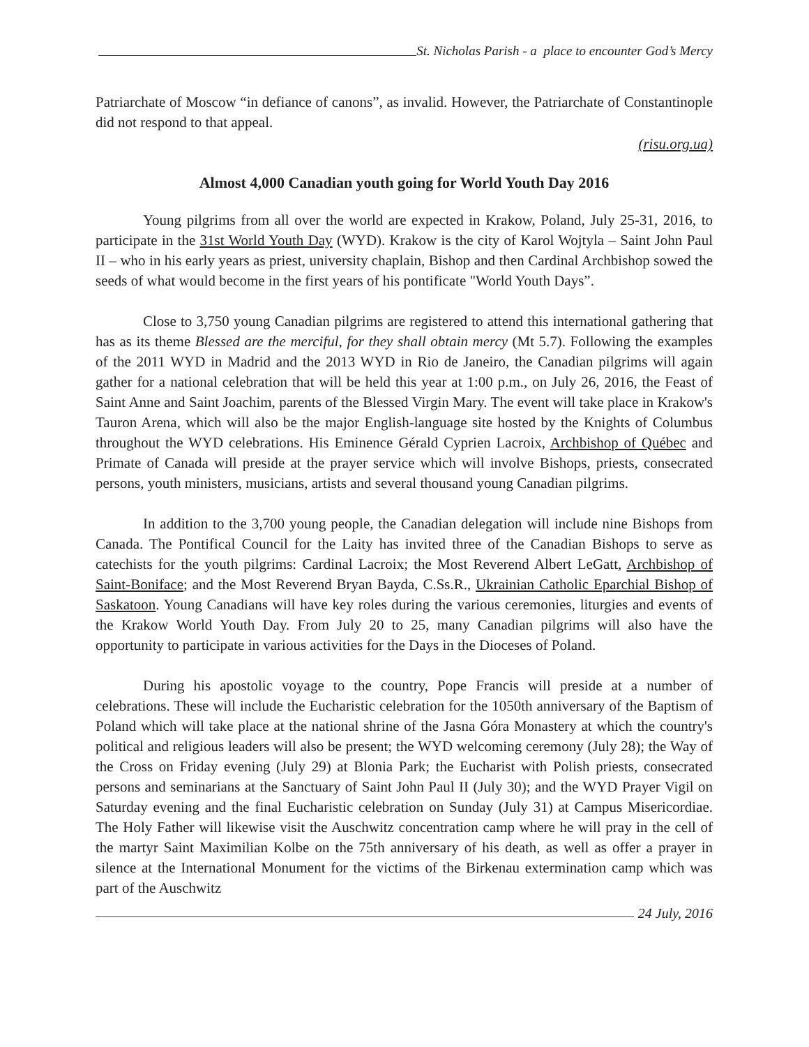St. Nicholas Parish - a place to encounter God’s Mercy
Patriarchate of Moscow “in defiance of canons”, as invalid. However, the Patriarchate of Constantinople did not respond to that appeal.
(risu.org.ua)
Almost 4,000 Canadian youth going for World Youth Day 2016
Young pilgrims from all over the world are expected in Krakow, Poland, July 25-31, 2016, to participate in the 31st World Youth Day (WYD). Krakow is the city of Karol Wojtyla – Saint John Paul II – who in his early years as priest, university chaplain, Bishop and then Cardinal Archbishop sowed the seeds of what would become in the first years of his pontificate "World Youth Days”.
Close to 3,750 young Canadian pilgrims are registered to attend this international gathering that has as its theme Blessed are the merciful, for they shall obtain mercy (Mt 5.7). Following the examples of the 2011 WYD in Madrid and the 2013 WYD in Rio de Janeiro, the Canadian pilgrims will again gather for a national celebration that will be held this year at 1:00 p.m., on July 26, 2016, the Feast of Saint Anne and Saint Joachim, parents of the Blessed Virgin Mary. The event will take place in Krakow's Tauron Arena, which will also be the major English-language site hosted by the Knights of Columbus throughout the WYD celebrations. His Eminence Gérald Cyprien Lacroix, Archbishop of Québec and Primate of Canada will preside at the prayer service which will involve Bishops, priests, consecrated persons, youth ministers, musicians, artists and several thousand young Canadian pilgrims.
In addition to the 3,700 young people, the Canadian delegation will include nine Bishops from Canada. The Pontifical Council for the Laity has invited three of the Canadian Bishops to serve as catechists for the youth pilgrims: Cardinal Lacroix; the Most Reverend Albert LeGatt, Archbishop of Saint-Boniface; and the Most Reverend Bryan Bayda, C.Ss.R., Ukrainian Catholic Eparchial Bishop of Saskatoon. Young Canadians will have key roles during the various ceremonies, liturgies and events of the Krakow World Youth Day. From July 20 to 25, many Canadian pilgrims will also have the opportunity to participate in various activities for the Days in the Dioceses of Poland.
During his apostolic voyage to the country, Pope Francis will preside at a number of celebrations. These will include the Eucharistic celebration for the 1050th anniversary of the Baptism of Poland which will take place at the national shrine of the Jasna Góra Monastery at which the country's political and religious leaders will also be present; the WYD welcoming ceremony (July 28); the Way of the Cross on Friday evening (July 29) at Blonia Park; the Eucharist with Polish priests, consecrated persons and seminarians at the Sanctuary of Saint John Paul II (July 30); and the WYD Prayer Vigil on Saturday evening and the final Eucharistic celebration on Sunday (July 31) at Campus Misericordiae. The Holy Father will likewise visit the Auschwitz concentration camp where he will pray in the cell of the martyr Saint Maximilian Kolbe on the 75th anniversary of his death, as well as offer a prayer in silence at the International Monument for the victims of the Birkenau extermination camp which was part of the Auschwitz
24 July, 2016